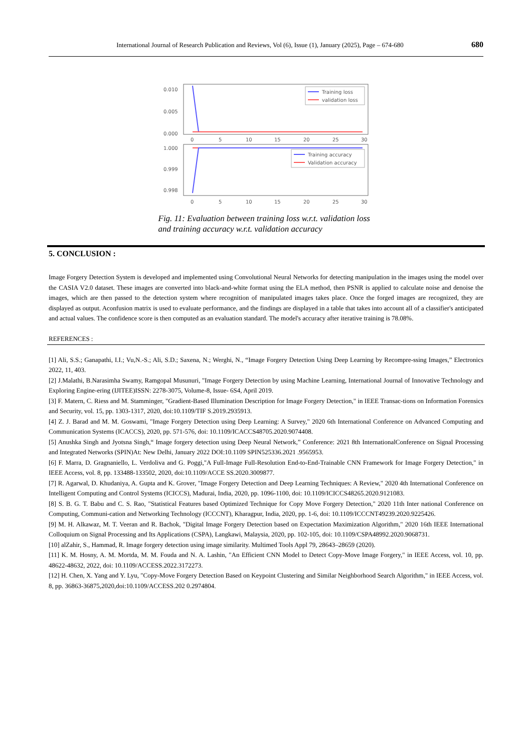International Journal of Research Publication and Reviews, Vol (6), Issue (1), January (2025), Page – 674-680 680
0.010
0.005
0.000
Training loss
validation loss
0
5
10
15
20
25
30
1.000
0.999
0.998
Training accuracy
Validation accuracy
0
5
10
15
20
25
30
Fig. 11: Evaluation between training loss w.r.t. validation loss and training accuracy w.r.t. validation accuracy
5. CONCLUSION :
Image Forgery Detection System is developed and implemented using Convolutional Neural Networks for detecting manipulation in the images using the model over the CASIA V2.0 dataset. These images are converted into black-and-white format using the ELA method, then PSNR is applied to calculate noise and denoise the images, which are then passed to the detection system where recognition of manipulated images takes place. Once the forged images are recognized, they are displayed as output. Aconfusion matrix is used to evaluate performance, and the findings are displayed in a table that takes into account all of a classifier's anticipated and actual values. The confidence score is then computed as an evaluation standard. The model's accuracy after iterative training is 78.08%.
REFERENCES :
[1] Ali, S.S.; Ganapathi, I.I.; Vu,N.-S.; Ali, S.D.; Saxena, N.; Werghi, N., “Image Forgery Detection Using Deep Learning by Recompre-ssing Images,” Electronics 2022, 11, 403.
[2] J.Malathi, B.Narasimha Swamy, Ramgopal Musunuri, "Image Forgery Detection by using Machine Learning, International Journal of Innovative Technology and Exploring Engine-ering (IJITEE)ISSN: 2278-3075, Volume-8, Issue- 6S4, April 2019.
[3] F. Matern, C. Riess and M. Stamminger, "Gradient-Based Illumination Description for Image Forgery Detection," in IEEE Transac-tions on Information Forensics and Security, vol. 15, pp. 1303-1317, 2020, doi:10.1109/TIF S.2019.2935913.
[4] Z. J. Barad and M. M. Goswami, "Image Forgery Detection using Deep Learning: A Survey," 2020 6th International Conference on Advanced Computing and Communication Systems (ICACCS), 2020, pp. 571-576, doi: 10.1109/ICACCS48705.2020.9074408.
[5] Anushka Singh and Jyotsna Singh,“ Image forgery detection using Deep Neural Network,” Conference: 2021 8th InternationalConference on Signal Processing and Integrated Networks (SPIN)At: New Delhi, January 2022 DOI:10.1109 SPIN525336.2021 .9565953.
[6] F. Marra, D. Gragnaniello, L. Verdoliva and G. Poggi,"A Full-Image Full-Resolution End-to-End-Trainable CNN Framework for Image Forgery Detection," in IEEE Access, vol. 8, pp. 133488-133502, 2020, doi:10.1109/ACCE SS.2020.3009877.
[7] R. Agarwal, D. Khudaniya, A. Gupta and K. Grover, "Image Forgery Detection and Deep Learning Techniques: A Review," 2020 4th International Conference on Intelligent Computing and Control Systems (ICICCS), Madurai, India, 2020, pp. 1096-1100, doi: 10.1109/ICICCS48265.2020.9121083.
[8] S. B. G. T. Babu and C. S. Rao, "Statistical Features based Optimized Technique for Copy Move Forgery Detection," 2020 11th Inter national Conference on Computing, Communi-cation and Networking Technology (ICCCNT), Kharagpur, India, 2020, pp. 1-6, doi: 10.1109/ICCCNT49239.2020.9225426.
[9] M. H. Alkawaz, M. T. Veeran and R. Bachok, "Digital Image Forgery Detection based on Expectation Maximization Algorithm," 2020 16th IEEE International Colloquium on Signal Processing and Its Applications (CSPA), Langkawi, Malaysia, 2020, pp. 102-105, doi: 10.1109/CSPA48992.2020.9068731.
[10] alZahir, S., Hammad, R. Image forgery detection using image similarity. Multimed Tools Appl 79, 28643–28659 (2020).
[11] K. M. Hosny, A. M. Mortda, M. M. Fouda and N. A. Lashin, "An Efficient CNN Model to Detect Copy-Move Image Forgery," in IEEE Access, vol. 10, pp. 48622-48632, 2022, doi: 10.1109/ACCESS.2022.3172273.
[12] H. Chen, X. Yang and Y. Lyu, "Copy-Move Forgery Detection Based on Keypoint Clustering and Similar Neighborhood Search Algorithm," in IEEE Access, vol. 8, pp. 36863-36875,2020,doi:10.1109/ACCESS.202 0.2974804.